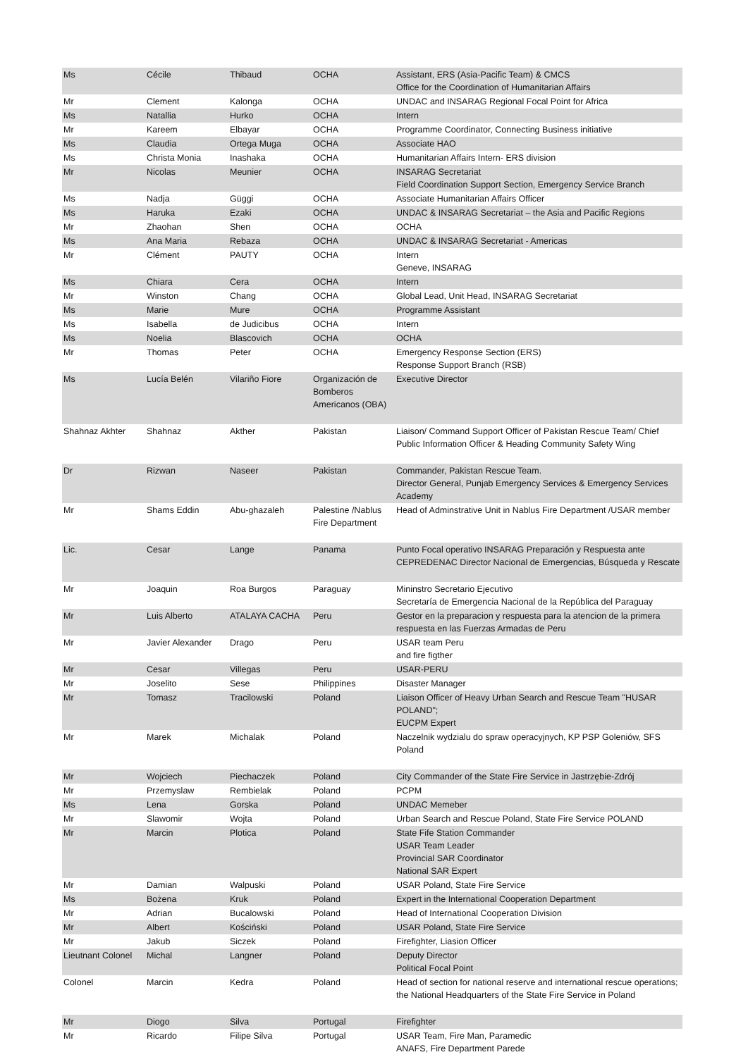| Ms | Cécile | Thibaud | OCHA | Assistant, ERS (Asia-Pacific Team) & CMCS Office for the Coordination of Humanitarian Affairs |
| Mr | Clement | Kalonga | OCHA | UNDAC and INSARAG Regional Focal Point for Africa |
| Ms | Natallia | Hurko | OCHA | Intern |
| Mr | Kareem | Elbayar | OCHA | Programme Coordinator, Connecting Business initiative |
| Ms | Claudia | Ortega Muga | OCHA | Associate HAO |
| Ms | Christa Monia | Inashaka | OCHA | Humanitarian Affairs Intern- ERS division |
| Mr | Nicolas | Meunier | OCHA | INSARAG Secretariat Field Coordination Support Section, Emergency Service Branch |
| Ms | Nadja | Güggi | OCHA | Associate Humanitarian Affairs Officer |
| Ms | Haruka | Ezaki | OCHA | UNDAC & INSARAG Secretariat – the Asia and Pacific Regions |
| Mr | Zhaohan | Shen | OCHA | OCHA |
| Ms | Ana Maria | Rebaza | OCHA | UNDAC & INSARAG Secretariat - Americas |
| Mr | Clément | PAUTY | OCHA | Intern Geneve, INSARAG |
| Ms | Chiara | Cera | OCHA | Intern |
| Mr | Winston | Chang | OCHA | Global Lead, Unit Head, INSARAG Secretariat |
| Ms | Marie | Mure | OCHA | Programme Assistant |
| Ms | Isabella | de Judicibus | OCHA | Intern |
| Ms | Noelia | Blascovich | OCHA | OCHA |
| Mr | Thomas | Peter | OCHA | Emergency Response Section (ERS) Response Support Branch (RSB) |
| Ms | Lucía Belén | Vilariño Fiore | Organización de Bomberos Americanos (OBA) | Executive Director |
| Shahnaz Akhter | Shahnaz | Akther | Pakistan | Liaison/ Command Support Officer of Pakistan Rescue Team/ Chief Public Information Officer & Heading Community Safety Wing |
| Dr | Rizwan | Naseer | Pakistan | Commander, Pakistan Rescue Team. Director General, Punjab Emergency Services & Emergency Services Academy |
| Mr | Shams Eddin | Abu-ghazaleh | Palestine /Nablus Fire Department | Head of Adminstrative Unit in Nablus Fire Department /USAR member |
| Lic. | Cesar | Lange | Panama | Punto Focal operativo INSARAG Preparación y Respuesta ante CEPREDENAC Director Nacional de Emergencias, Búsqueda y Rescate |
| Mr | Joaquin | Roa Burgos | Paraguay | Mininstro Secretario Ejecutivo Secretaría de Emergencia Nacional de la República del Paraguay |
| Mr | Luis Alberto | ATALAYA CACHA | Peru | Gestor en la preparacion y respuesta para la atencion de la primera respuesta en las Fuerzas Armadas de Peru |
| Mr | Javier Alexander | Drago | Peru | USAR team Peru and fire figther |
| Mr | Cesar | Villegas | Peru | USAR-PERU |
| Mr | Joselito | Sese | Philippines | Disaster Manager |
| Mr | Tomasz | Tracilowski | Poland | Liaison Officer of Heavy Urban Search and Rescue Team "HUSAR POLAND"; EUCPM Expert |
| Mr | Marek | Michalak | Poland | Naczelnik wydzialu do spraw operacyjnych, KP PSP Goleniów, SFS Poland |
| Mr | Wojciech | Piechaczek | Poland | City Commander of the State Fire Service in Jastrzębie-Zdrój |
| Mr | Przemyslaw | Rembielak | Poland | PCPM |
| Ms | Lena | Gorska | Poland | UNDAC Memeber |
| Mr | Slawomir | Wojta | Poland | Urban Search and Rescue Poland, State Fire Service POLAND |
| Mr | Marcin | Plotica | Poland | State Fife Station Commander USAR Team Leader Provincial SAR Coordinator National SAR Expert |
| Mr | Damian | Walpuski | Poland | USAR Poland, State Fire Service |
| Ms | Bożena | Kruk | Poland | Expert in the International Cooperation Department |
| Mr | Adrian | Bucalowski | Poland | Head of International Cooperation Division |
| Mr | Albert | Kościński | Poland | USAR Poland, State Fire Service |
| Mr | Jakub | Siczek | Poland | Firefighter, Liasion Officer |
| Lieutnant Colonel | Michal | Langner | Poland | Deputy Director Political Focal Point |
| Colonel | Marcin | Kedra | Poland | Head of section for national reserve and international rescue operations; the National Headquarters of the State Fire Service in Poland |
| Mr | Diogo | Silva | Portugal | Firefighter |
| Mr | Ricardo | Filipe Silva | Portugal | USAR Team, Fire Man, Paramedic ANAFS, Fire Department Parede |